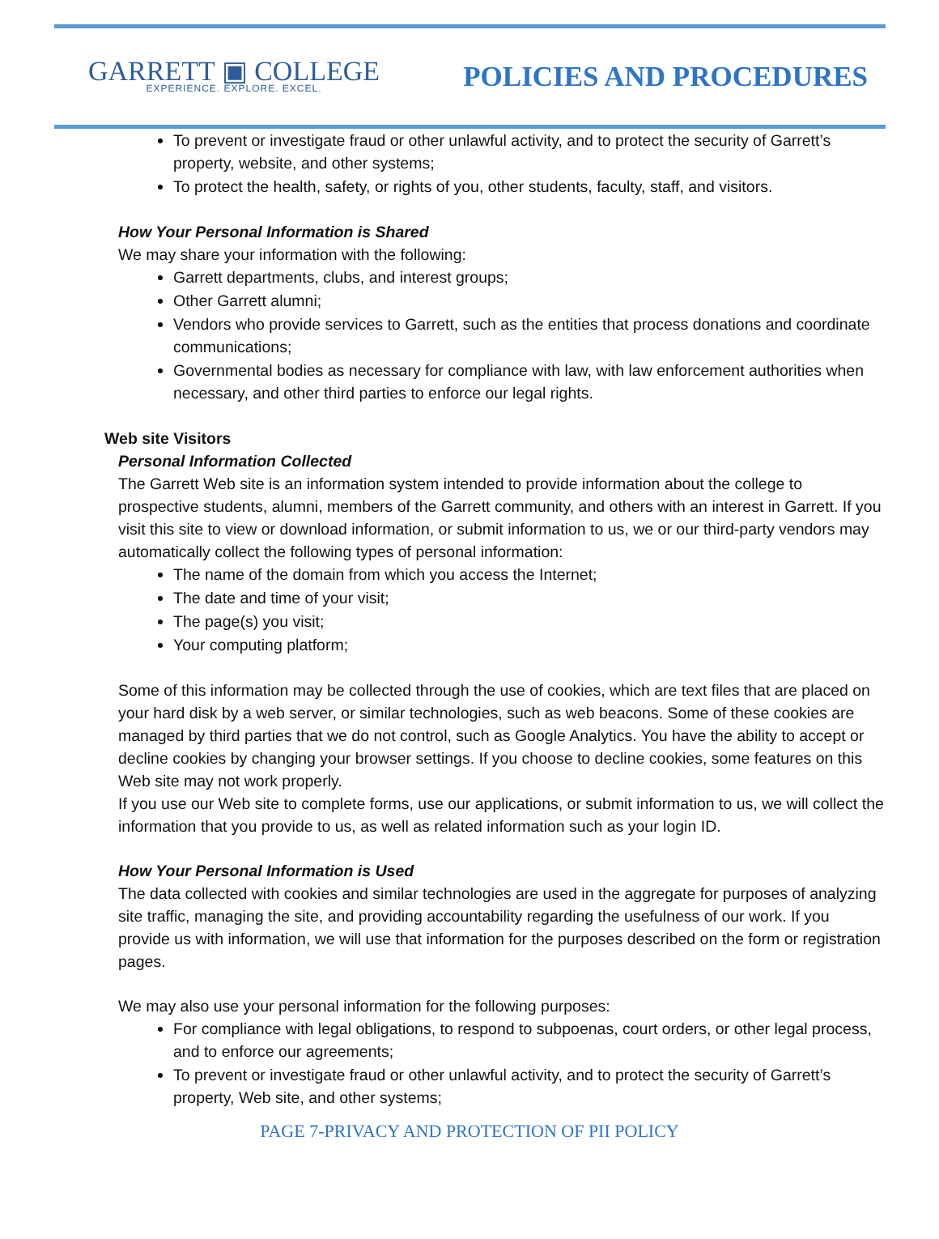GARRETT ▣ COLLEGE
EXPERIENCE. EXPLORE. EXCEL.
POLICIES AND PROCEDURES
To prevent or investigate fraud or other unlawful activity, and to protect the security of Garrett’s property, website, and other systems;
To protect the health, safety, or rights of you, other students, faculty, staff, and visitors.
How Your Personal Information is Shared
We may share your information with the following:
Garrett departments, clubs, and interest groups;
Other Garrett alumni;
Vendors who provide services to Garrett, such as the entities that process donations and coordinate communications;
Governmental bodies as necessary for compliance with law, with law enforcement authorities when necessary, and other third parties to enforce our legal rights.
Web site Visitors
Personal Information Collected
The Garrett Web site is an information system intended to provide information about the college to prospective students, alumni, members of the Garrett community, and others with an interest in Garrett. If you visit this site to view or download information, or submit information to us, we or our third-party vendors may automatically collect the following types of personal information:
The name of the domain from which you access the Internet;
The date and time of your visit;
The page(s) you visit;
Your computing platform;
Some of this information may be collected through the use of cookies, which are text files that are placed on your hard disk by a web server, or similar technologies, such as web beacons. Some of these cookies are managed by third parties that we do not control, such as Google Analytics. You have the ability to accept or decline cookies by changing your browser settings. If you choose to decline cookies, some features on this Web site may not work properly.
If you use our Web site to complete forms, use our applications, or submit information to us, we will collect the information that you provide to us, as well as related information such as your login ID.
How Your Personal Information is Used
The data collected with cookies and similar technologies are used in the aggregate for purposes of analyzing site traffic, managing the site, and providing accountability regarding the usefulness of our work. If you provide us with information, we will use that information for the purposes described on the form or registration pages.
We may also use your personal information for the following purposes:
For compliance with legal obligations, to respond to subpoenas, court orders, or other legal process, and to enforce our agreements;
To prevent or investigate fraud or other unlawful activity, and to protect the security of Garrett’s property, Web site, and other systems;
PAGE 7-PRIVACY AND PROTECTION OF PII POLICY